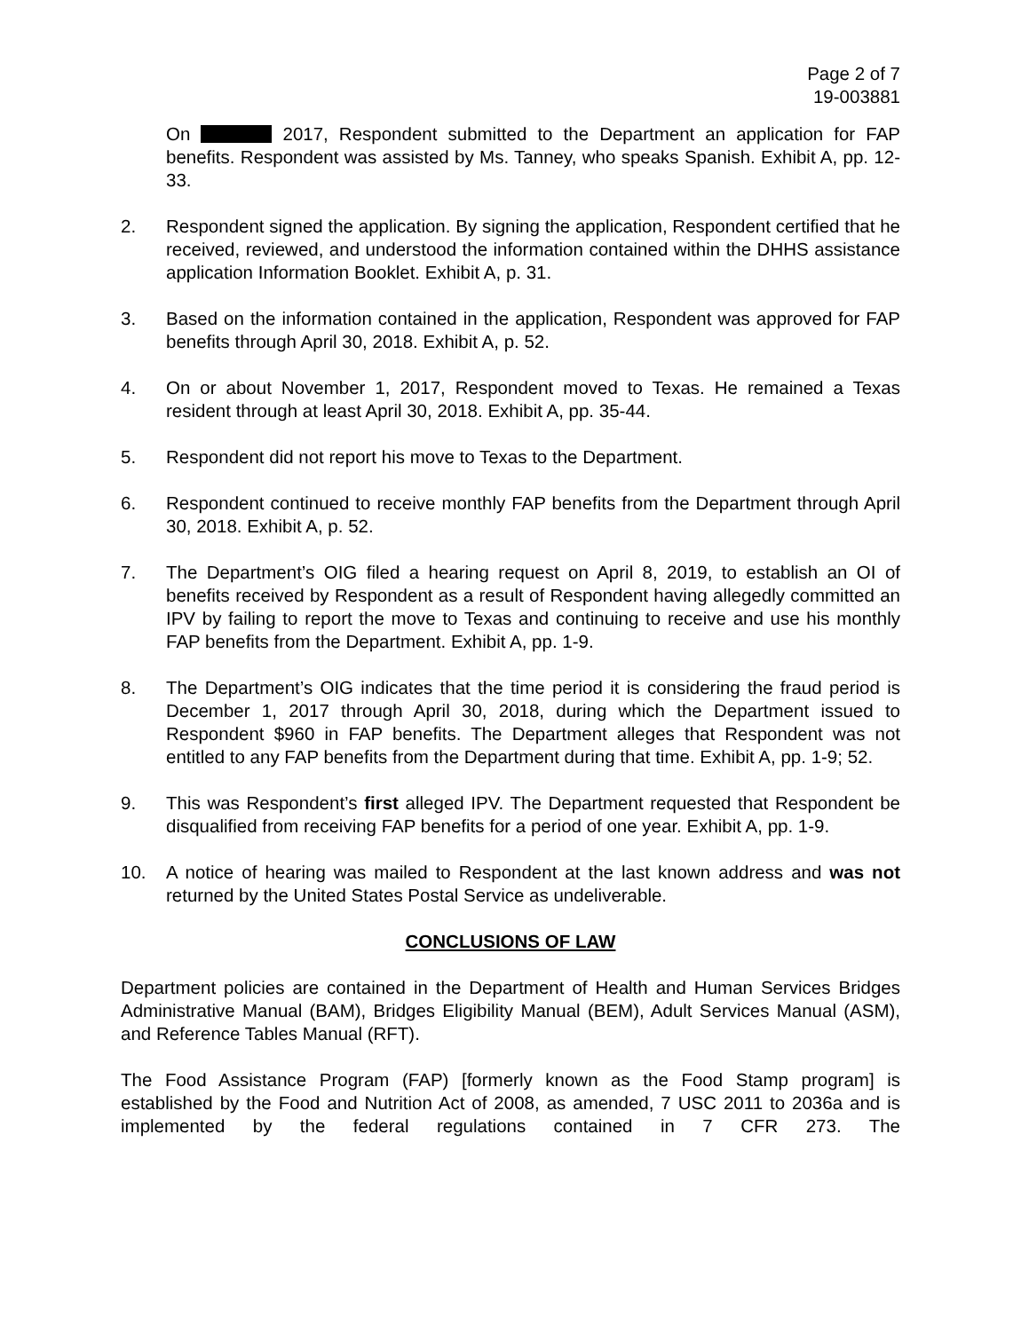Page 2 of 7
19-003881
On 2017, Respondent submitted to the Department an application for FAP benefits. Respondent was assisted by Ms. Tanney, who speaks Spanish. Exhibit A, pp. 12-33.
2. Respondent signed the application. By signing the application, Respondent certified that he received, reviewed, and understood the information contained within the DHHS assistance application Information Booklet. Exhibit A, p. 31.
3. Based on the information contained in the application, Respondent was approved for FAP benefits through April 30, 2018. Exhibit A, p. 52.
4. On or about November 1, 2017, Respondent moved to Texas. He remained a Texas resident through at least April 30, 2018. Exhibit A, pp. 35-44.
5. Respondent did not report his move to Texas to the Department.
6. Respondent continued to receive monthly FAP benefits from the Department through April 30, 2018. Exhibit A, p. 52.
7. The Department’s OIG filed a hearing request on April 8, 2019, to establish an OI of benefits received by Respondent as a result of Respondent having allegedly committed an IPV by failing to report the move to Texas and continuing to receive and use his monthly FAP benefits from the Department. Exhibit A, pp. 1-9.
8. The Department’s OIG indicates that the time period it is considering the fraud period is December 1, 2017 through April 30, 2018, during which the Department issued to Respondent $960 in FAP benefits. The Department alleges that Respondent was not entitled to any FAP benefits from the Department during that time. Exhibit A, pp. 1-9; 52.
9. This was Respondent’s first alleged IPV. The Department requested that Respondent be disqualified from receiving FAP benefits for a period of one year. Exhibit A, pp. 1-9.
10. A notice of hearing was mailed to Respondent at the last known address and was not returned by the United States Postal Service as undeliverable.
CONCLUSIONS OF LAW
Department policies are contained in the Department of Health and Human Services Bridges Administrative Manual (BAM), Bridges Eligibility Manual (BEM), Adult Services Manual (ASM), and Reference Tables Manual (RFT).
The Food Assistance Program (FAP) [formerly known as the Food Stamp program] is established by the Food and Nutrition Act of 2008, as amended, 7 USC 2011 to 2036a and is implemented by the federal regulations contained in 7 CFR 273. The